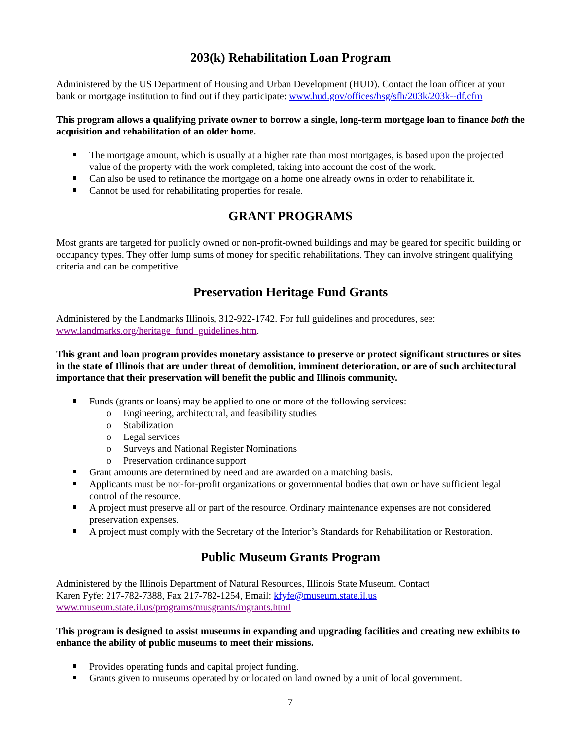203(k) Rehabilitation Loan Program
Administered by the US Department of Housing and Urban Development (HUD). Contact the loan officer at your bank or mortgage institution to find out if they participate: www.hud.gov/offices/hsg/sfh/203k/203k--df.cfm
This program allows a qualifying private owner to borrow a single, long-term mortgage loan to finance both the acquisition and rehabilitation of an older home.
The mortgage amount, which is usually at a higher rate than most mortgages, is based upon the projected value of the property with the work completed, taking into account the cost of the work.
Can also be used to refinance the mortgage on a home one already owns in order to rehabilitate it.
Cannot be used for rehabilitating properties for resale.
GRANT PROGRAMS
Most grants are targeted for publicly owned or non-profit-owned buildings and may be geared for specific building or occupancy types. They offer lump sums of money for specific rehabilitations. They can involve stringent qualifying criteria and can be competitive.
Preservation Heritage Fund Grants
Administered by the Landmarks Illinois, 312-922-1742. For full guidelines and procedures, see: www.landmarks.org/heritage_fund_guidelines.htm.
This grant and loan program provides monetary assistance to preserve or protect significant structures or sites in the state of Illinois that are under threat of demolition, imminent deterioration, or are of such architectural importance that their preservation will benefit the public and Illinois community.
Funds (grants or loans) may be applied to one or more of the following services:
o Engineering, architectural, and feasibility studies
o Stabilization
o Legal services
o Surveys and National Register Nominations
o Preservation ordinance support
Grant amounts are determined by need and are awarded on a matching basis.
Applicants must be not-for-profit organizations or governmental bodies that own or have sufficient legal control of the resource.
A project must preserve all or part of the resource. Ordinary maintenance expenses are not considered preservation expenses.
A project must comply with the Secretary of the Interior’s Standards for Rehabilitation or Restoration.
Public Museum Grants Program
Administered by the Illinois Department of Natural Resources, Illinois State Museum. Contact
Karen Fyfe: 217-782-7388, Fax 217-782-1254, Email: kfyfe@museum.state.il.us
www.museum.state.il.us/programs/musgrants/mgrants.html
This program is designed to assist museums in expanding and upgrading facilities and creating new exhibits to enhance the ability of public museums to meet their missions.
Provides operating funds and capital project funding.
Grants given to museums operated by or located on land owned by a unit of local government.
7